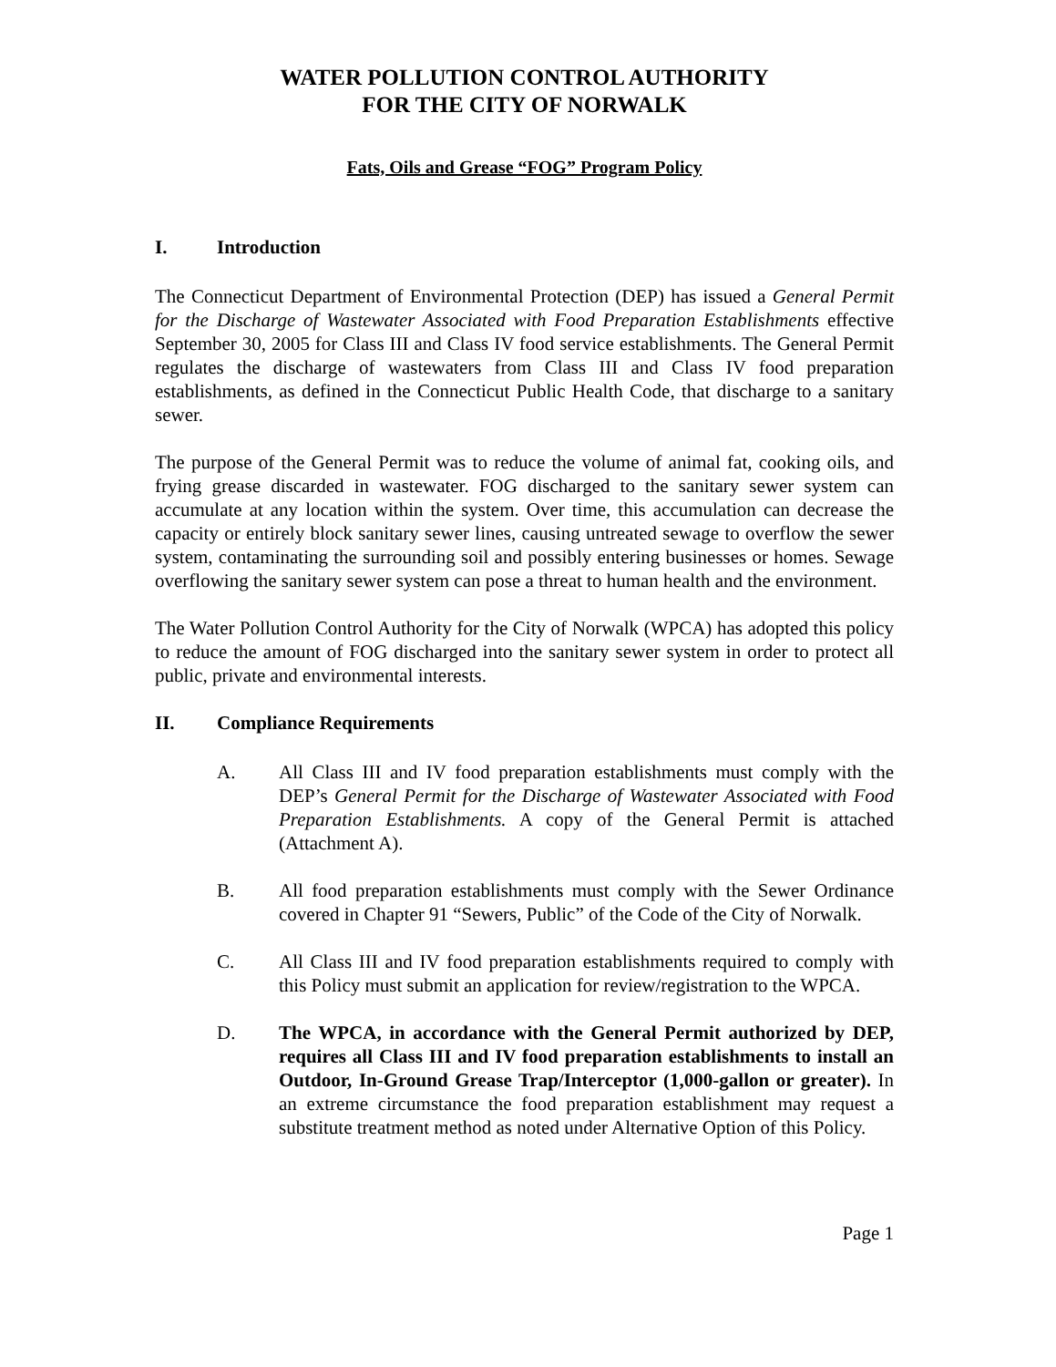WATER POLLUTION CONTROL AUTHORITY
FOR THE CITY OF NORWALK
Fats, Oils and Grease “FOG” Program Policy
I. Introduction
The Connecticut Department of Environmental Protection (DEP) has issued a General Permit for the Discharge of Wastewater Associated with Food Preparation Establishments effective September 30, 2005 for Class III and Class IV food service establishments. The General Permit regulates the discharge of wastewaters from Class III and Class IV food preparation establishments, as defined in the Connecticut Public Health Code, that discharge to a sanitary sewer.
The purpose of the General Permit was to reduce the volume of animal fat, cooking oils, and frying grease discarded in wastewater. FOG discharged to the sanitary sewer system can accumulate at any location within the system. Over time, this accumulation can decrease the capacity or entirely block sanitary sewer lines, causing untreated sewage to overflow the sewer system, contaminating the surrounding soil and possibly entering businesses or homes. Sewage overflowing the sanitary sewer system can pose a threat to human health and the environment.
The Water Pollution Control Authority for the City of Norwalk (WPCA) has adopted this policy to reduce the amount of FOG discharged into the sanitary sewer system in order to protect all public, private and environmental interests.
II. Compliance Requirements
A. All Class III and IV food preparation establishments must comply with the DEP’s General Permit for the Discharge of Wastewater Associated with Food Preparation Establishments. A copy of the General Permit is attached (Attachment A).
B. All food preparation establishments must comply with the Sewer Ordinance covered in Chapter 91 “Sewers, Public” of the Code of the City of Norwalk.
C. All Class III and IV food preparation establishments required to comply with this Policy must submit an application for review/registration to the WPCA.
D. The WPCA, in accordance with the General Permit authorized by DEP, requires all Class III and IV food preparation establishments to install an Outdoor, In-Ground Grease Trap/Interceptor (1,000-gallon or greater). In an extreme circumstance the food preparation establishment may request a substitute treatment method as noted under Alternative Option of this Policy.
Page 1